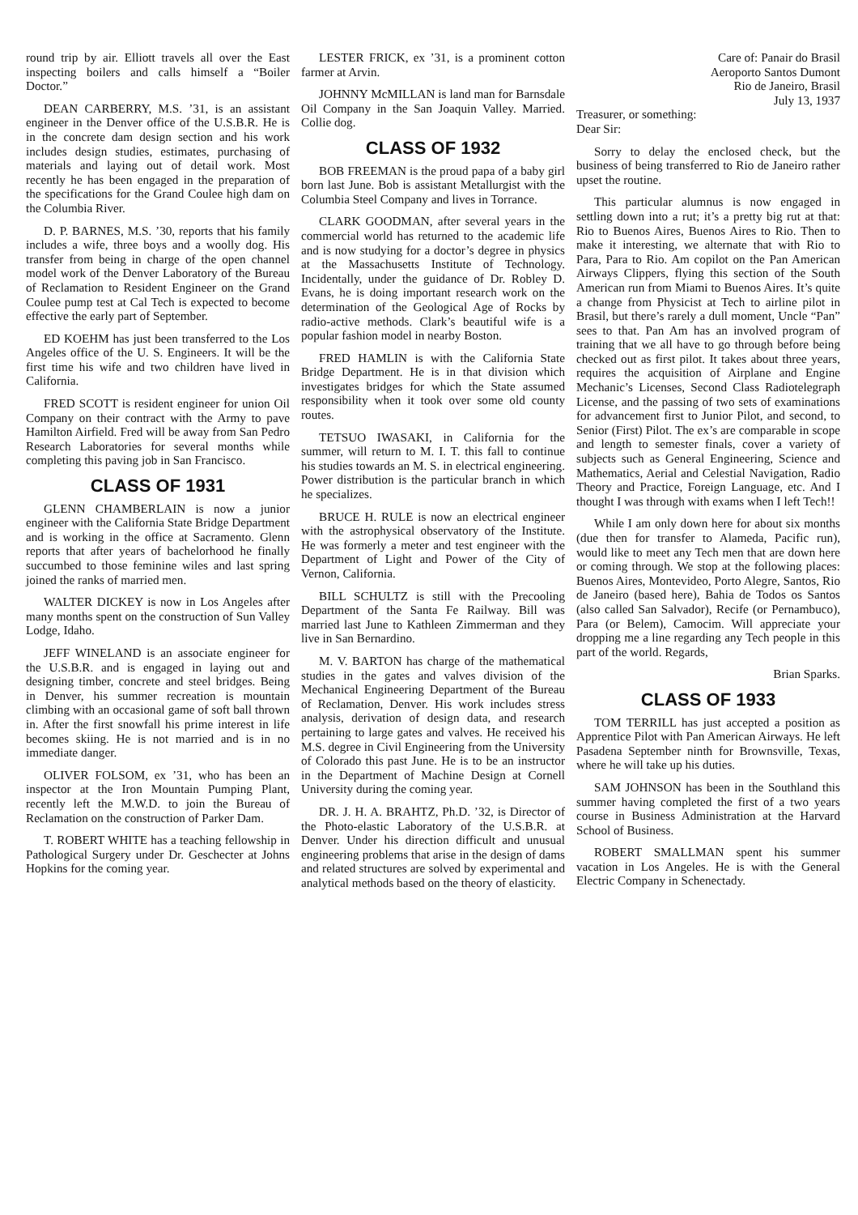round trip by air. Elliott travels all over the East inspecting boilers and calls himself a “Boiler Doctor.”
DEAN CARBERRY, M.S. ’31, is an assistant engineer in the Denver office of the U.S.B.R. He is in the concrete dam design section and his work includes design studies, estimates, purchasing of materials and laying out of detail work. Most recently he has been engaged in the preparation of the specifications for the Grand Coulee high dam on the Columbia River.
D. P. BARNES, M.S. ’30, reports that his family includes a wife, three boys and a woolly dog. His transfer from being in charge of the open channel model work of the Denver Laboratory of the Bureau of Reclamation to Resident Engineer on the Grand Coulee pump test at Cal Tech is expected to become effective the early part of September.
ED KOEHM has just been transferred to the Los Angeles office of the U. S. Engineers. It will be the first time his wife and two children have lived in California.
FRED SCOTT is resident engineer for union Oil Company on their contract with the Army to pave Hamilton Airfield. Fred will be away from San Pedro Research Laboratories for several months while completing this paving job in San Francisco.
CLASS OF 1931
GLENN CHAMBERLAIN is now a junior engineer with the California State Bridge Department and is working in the office at Sacramento. Glenn reports that after years of bachelorhood he finally succumbed to those feminine wiles and last spring joined the ranks of married men.
WALTER DICKEY is now in Los Angeles after many months spent on the construction of Sun Valley Lodge, Idaho.
JEFF WINELAND is an associate engineer for the U.S.B.R. and is engaged in laying out and designing timber, concrete and steel bridges. Being in Denver, his summer recreation is mountain climbing with an occasional game of soft ball thrown in. After the first snowfall his prime interest in life becomes skiing. He is not married and is in no immediate danger.
OLIVER FOLSOM, ex ’31, who has been an inspector at the Iron Mountain Pumping Plant, recently left the M.W.D. to join the Bureau of Reclamation on the construction of Parker Dam.
T. ROBERT WHITE has a teaching fellowship in Pathological Surgery under Dr. Geschecter at Johns Hopkins for the coming year.
LESTER FRICK, ex ’31, is a prominent cotton farmer at Arvin.
JOHNNY McMILLAN is land man for Barnsdale Oil Company in the San Joaquin Valley. Married. Collie dog.
CLASS OF 1932
BOB FREEMAN is the proud papa of a baby girl born last June. Bob is assistant Metallurgist with the Columbia Steel Company and lives in Torrance.
CLARK GOODMAN, after several years in the commercial world has returned to the academic life and is now studying for a doctor’s degree in physics at the Massachusetts Institute of Technology. Incidentally, under the guidance of Dr. Robley D. Evans, he is doing important research work on the determination of the Geological Age of Rocks by radio-active methods. Clark’s beautiful wife is a popular fashion model in nearby Boston.
FRED HAMLIN is with the California State Bridge Department. He is in that division which investigates bridges for which the State assumed responsibility when it took over some old county routes.
TETSUO IWASAKI, in California for the summer, will return to M. I. T. this fall to continue his studies towards an M. S. in electrical engineering. Power distribution is the particular branch in which he specializes.
BRUCE H. RULE is now an electrical engineer with the astrophysical observatory of the Institute. He was formerly a meter and test engineer with the Department of Light and Power of the City of Vernon, California.
BILL SCHULTZ is still with the Precooling Department of the Santa Fe Railway. Bill was married last June to Kathleen Zimmerman and they live in San Bernardino.
M. V. BARTON has charge of the mathematical studies in the gates and valves division of the Mechanical Engineering Department of the Bureau of Reclamation, Denver. His work includes stress analysis, derivation of design data, and research pertaining to large gates and valves. He received his M.S. degree in Civil Engineering from the University of Colorado this past June. He is to be an instructor in the Department of Machine Design at Cornell University during the coming year.
DR. J. H. A. BRAHTZ, Ph.D. ’32, is Director of the Photo-elastic Laboratory of the U.S.B.R. at Denver. Under his direction difficult and unusual engineering problems that arise in the design of dams and related structures are solved by experimental and analytical methods based on the theory of elasticity.
Care of: Panair do Brasil
Aeroporto Santos Dumont
Rio de Janeiro, Brasil
July 13, 1937
Treasurer, or something:
Dear Sir:
Sorry to delay the enclosed check, but the business of being transferred to Rio de Janeiro rather upset the routine.
This particular alumnus is now engaged in settling down into a rut; it’s a pretty big rut at that: Rio to Buenos Aires, Buenos Aires to Rio. Then to make it interesting, we alternate that with Rio to Para, Para to Rio. Am copilot on the Pan American Airways Clippers, flying this section of the South American run from Miami to Buenos Aires. It’s quite a change from Physicist at Tech to airline pilot in Brasil, but there’s rarely a dull moment, Uncle “Pan” sees to that. Pan Am has an involved program of training that we all have to go through before being checked out as first pilot. It takes about three years, requires the acquisition of Airplane and Engine Mechanic’s Licenses, Second Class Radiotelegraph License, and the passing of two sets of examinations for advancement first to Junior Pilot, and second, to Senior (First) Pilot. The ex’s are comparable in scope and length to semester finals, cover a variety of subjects such as General Engineering, Science and Mathematics, Aerial and Celestial Navigation, Radio Theory and Practice, Foreign Language, etc. And I thought I was through with exams when I left Tech!!
While I am only down here for about six months (due then for transfer to Alameda, Pacific run), would like to meet any Tech men that are down here or coming through. We stop at the following places: Buenos Aires, Montevideo, Porto Alegre, Santos, Rio de Janeiro (based here), Bahia de Todos os Santos (also called San Salvador), Recife (or Pernambuco), Para (or Belem), Camocim. Will appreciate your dropping me a line regarding any Tech people in this part of the world. Regards,
Brian Sparks.
CLASS OF 1933
TOM TERRILL has just accepted a position as Apprentice Pilot with Pan American Airways. He left Pasadena September ninth for Brownsville, Texas, where he will take up his duties.
SAM JOHNSON has been in the Southland this summer having completed the first of a two years course in Business Administration at the Harvard School of Business.
ROBERT SMALLMAN spent his summer vacation in Los Angeles. He is with the General Electric Company in Schenectady.